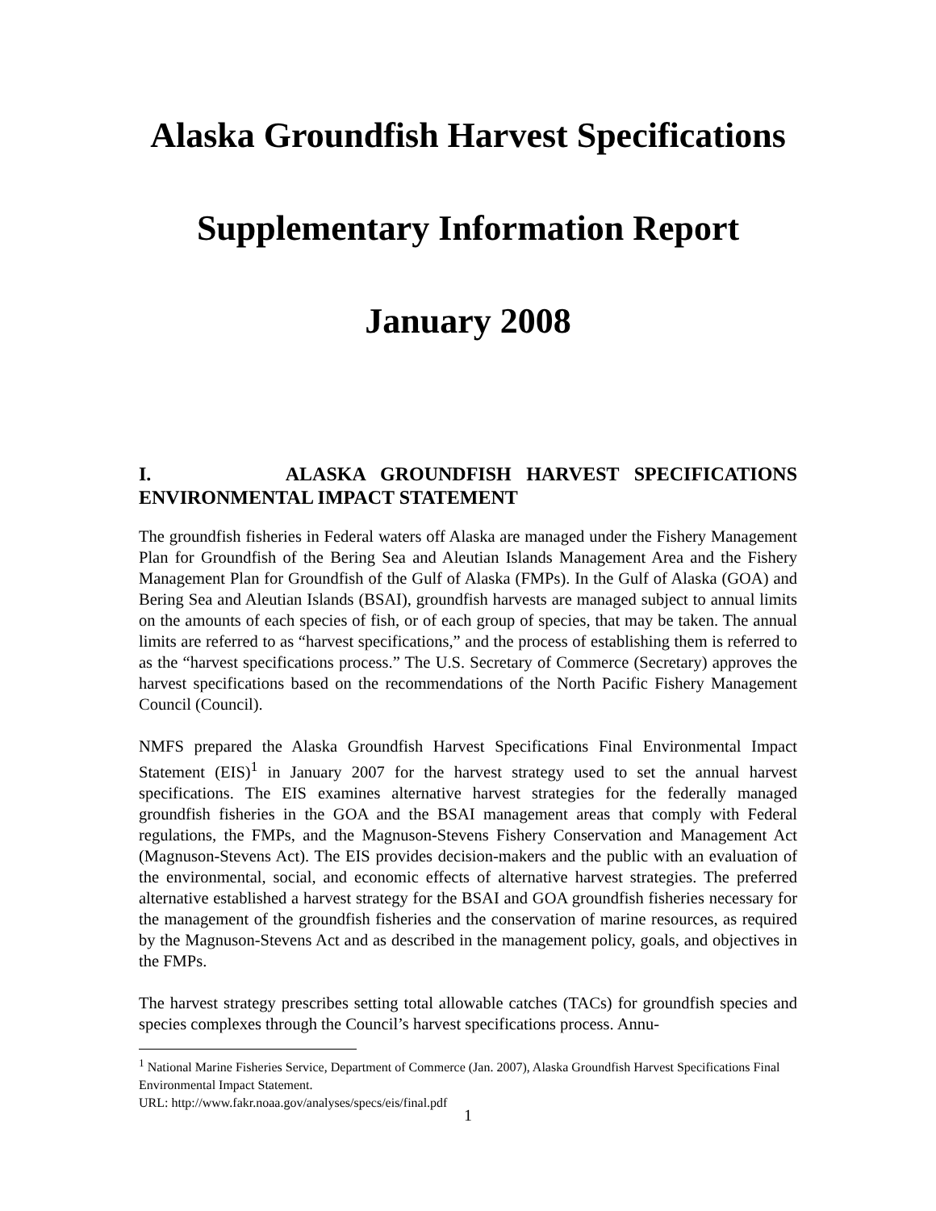Alaska Groundfish Harvest Specifications
Supplementary Information Report
January 2008
I. ALASKA GROUNDFISH HARVEST SPECIFICATIONS ENVIRONMENTAL IMPACT STATEMENT
The groundfish fisheries in Federal waters off Alaska are managed under the Fishery Management Plan for Groundfish of the Bering Sea and Aleutian Islands Management Area and the Fishery Management Plan for Groundfish of the Gulf of Alaska (FMPs). In the Gulf of Alaska (GOA) and Bering Sea and Aleutian Islands (BSAI), groundfish harvests are managed subject to annual limits on the amounts of each species of fish, or of each group of species, that may be taken. The annual limits are referred to as “harvest specifications,” and the process of establishing them is referred to as the “harvest specifications process.” The U.S. Secretary of Commerce (Secretary) approves the harvest specifications based on the recommendations of the North Pacific Fishery Management Council (Council).
NMFS prepared the Alaska Groundfish Harvest Specifications Final Environmental Impact Statement (EIS)<sup>1</sup> in January 2007 for the harvest strategy used to set the annual harvest specifications. The EIS examines alternative harvest strategies for the federally managed groundfish fisheries in the GOA and the BSAI management areas that comply with Federal regulations, the FMPs, and the Magnuson-Stevens Fishery Conservation and Management Act (Magnuson-Stevens Act). The EIS provides decision-makers and the public with an evaluation of the environmental, social, and economic effects of alternative harvest strategies. The preferred alternative established a harvest strategy for the BSAI and GOA groundfish fisheries necessary for the management of the groundfish fisheries and the conservation of marine resources, as required by the Magnuson-Stevens Act and as described in the management policy, goals, and objectives in the FMPs.
The harvest strategy prescribes setting total allowable catches (TACs) for groundfish species and species complexes through the Council’s harvest specifications process. Annu-
<sup>1</sup> National Marine Fisheries Service, Department of Commerce (Jan. 2007), Alaska Groundfish Harvest Specifications Final Environmental Impact Statement.
URL: http://www.fakr.noaa.gov/analyses/specs/eis/final.pdf
1